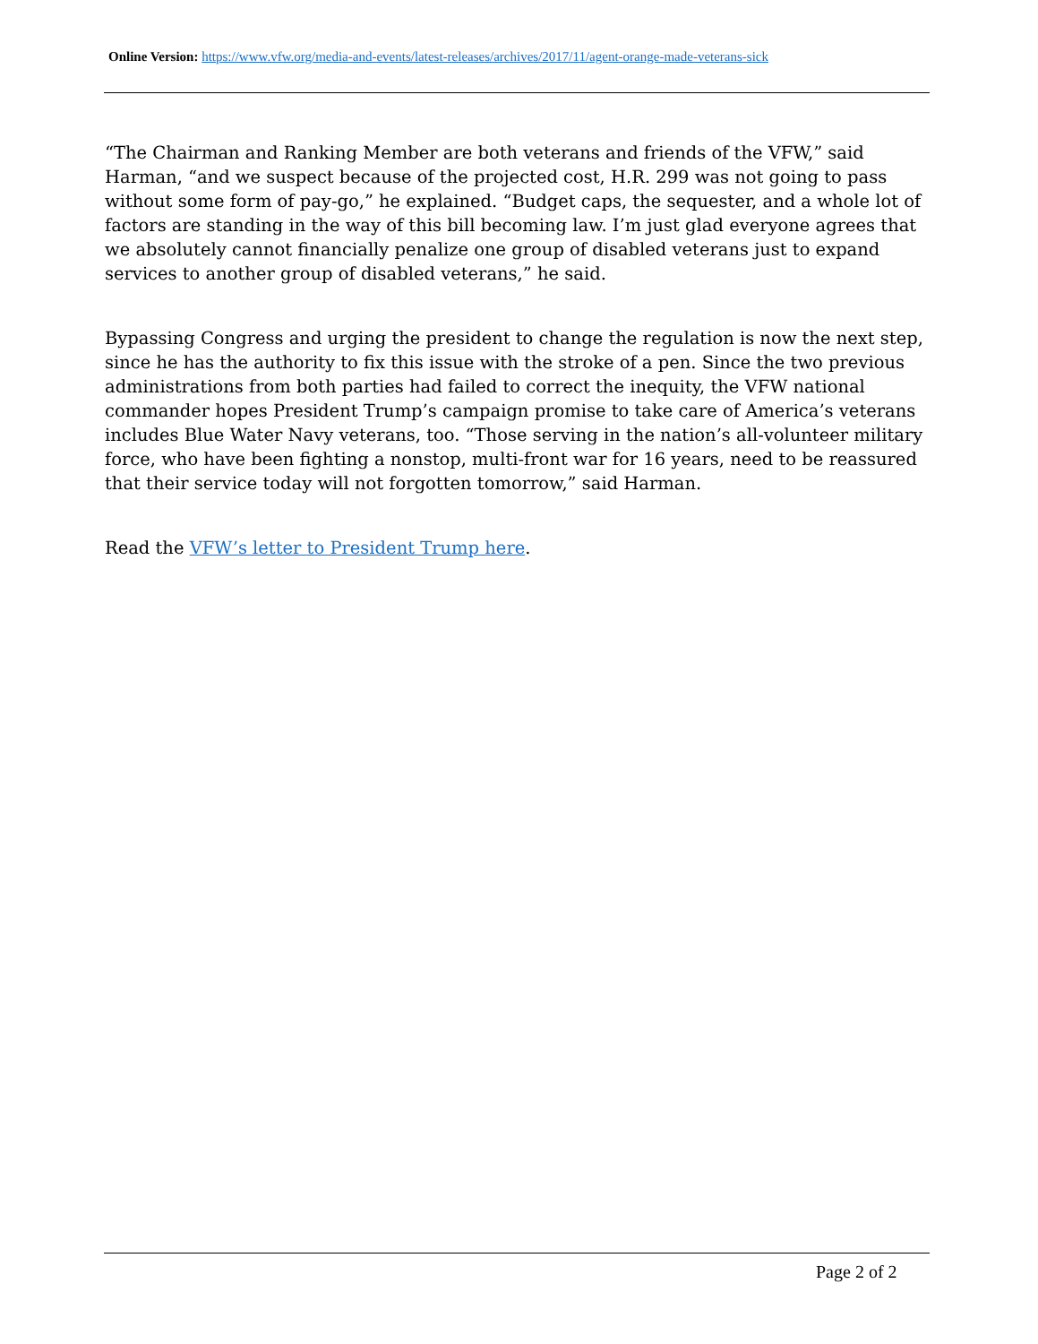Online Version: https://www.vfw.org/media-and-events/latest-releases/archives/2017/11/agent-orange-made-veterans-sick
“The Chairman and Ranking Member are both veterans and friends of the VFW,” said Harman, “and we suspect because of the projected cost, H.R. 299 was not going to pass without some form of pay-go,” he explained. “Budget caps, the sequester, and a whole lot of factors are standing in the way of this bill becoming law. I’m just glad everyone agrees that we absolutely cannot financially penalize one group of disabled veterans just to expand services to another group of disabled veterans,” he said.
Bypassing Congress and urging the president to change the regulation is now the next step, since he has the authority to fix this issue with the stroke of a pen. Since the two previous administrations from both parties had failed to correct the inequity, the VFW national commander hopes President Trump’s campaign promise to take care of America’s veterans includes Blue Water Navy veterans, too. “Those serving in the nation’s all-volunteer military force, who have been fighting a nonstop, multi-front war for 16 years, need to be reassured that their service today will not forgotten tomorrow,” said Harman.
Read the VFW’s letter to President Trump here.
Page 2 of 2